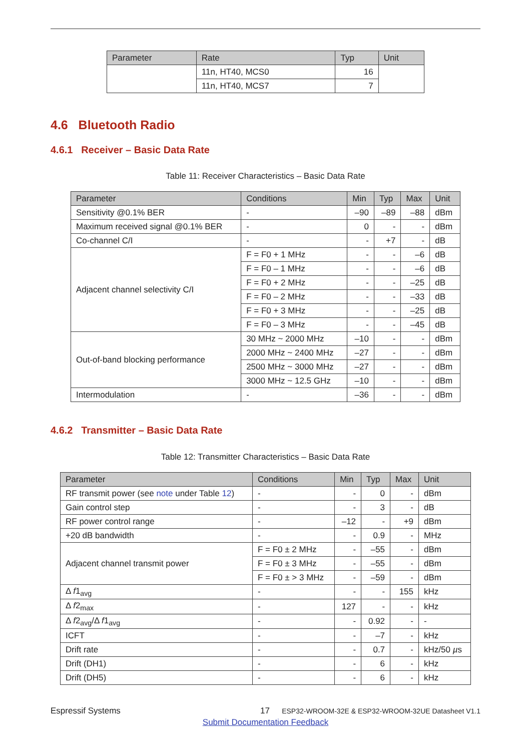| Parameter | Rate | Typ | Unit |
| --- | --- | --- | --- |
| | 11n, HT40, MCS0 | 16 | |
| | 11n, HT40, MCS7 | 7 | |
4.6 Bluetooth Radio
4.6.1 Receiver – Basic Data Rate
Table 11: Receiver Characteristics – Basic Data Rate
| Parameter | Conditions | Min | Typ | Max | Unit |
| --- | --- | --- | --- | --- | --- |
| Sensitivity @0.1% BER | - | –90 | –89 | –88 | dBm |
| Maximum received signal @0.1% BER | - | 0 | - | - | dBm |
| Co-channel C/I | - | - | +7 | - | dB |
| Adjacent channel selectivity C/I | F = F0 + 1 MHz | - | - | –6 | dB |
| | F = F0 – 1 MHz | - | - | –6 | dB |
| | F = F0 + 2 MHz | - | - | –25 | dB |
| | F = F0 – 2 MHz | - | - | –33 | dB |
| | F = F0 + 3 MHz | - | - | –25 | dB |
| | F = F0 – 3 MHz | - | - | –45 | dB |
| Out-of-band blocking performance | 30 MHz ~ 2000 MHz | –10 | - | - | dBm |
| | 2000 MHz ~ 2400 MHz | –27 | - | - | dBm |
| | 2500 MHz ~ 3000 MHz | –27 | - | - | dBm |
| | 3000 MHz ~ 12.5 GHz | –10 | - | - | dBm |
| Intermodulation | - | –36 | - | - | dBm |
4.6.2 Transmitter – Basic Data Rate
Table 12: Transmitter Characteristics – Basic Data Rate
| Parameter | Conditions | Min | Typ | Max | Unit |
| --- | --- | --- | --- | --- | --- |
| RF transmit power (see note under Table 12 ) | - | - | 0 | - | dBm |
| Gain control step | - | - | 3 | - | dB |
| RF power control range | - | –12 | - | +9 | dBm |
| +20 dB bandwidth | - | - | 0.9 | - | MHz |
| Adjacent channel transmit power | F = F0 ± 2 MHz | - | –55 | - | dBm |
| | F = F0 ± 3 MHz | - | –55 | - | dBm |
| | F = F0 ± > 3 MHz | - | –59 | - | dBm |
| Δ f 1<sub>avg</sub> | - | - | - | 155 | kHz |
| Δ f 2<sub>max</sub> | - | 127 | - | - | kHz |
| Δ f 2<sub>avg</sub>/Δ f 1<sub>avg</sub> | - | - | 0.92 | - | - |
| ICFT | - | - | –7 | - | kHz |
| Drift rate | - | - | 0.7 | - | kHz/50 µ s |
| Drift (DH1) | - | - | 6 | - | kHz |
| Drift (DH5) | - | - | 6 | - | kHz |
Espressif Systems 17
ESP32-WROOM-32E & ESP32-WROOM-32UE Datasheet V1.1
Submit Documentation Feedback